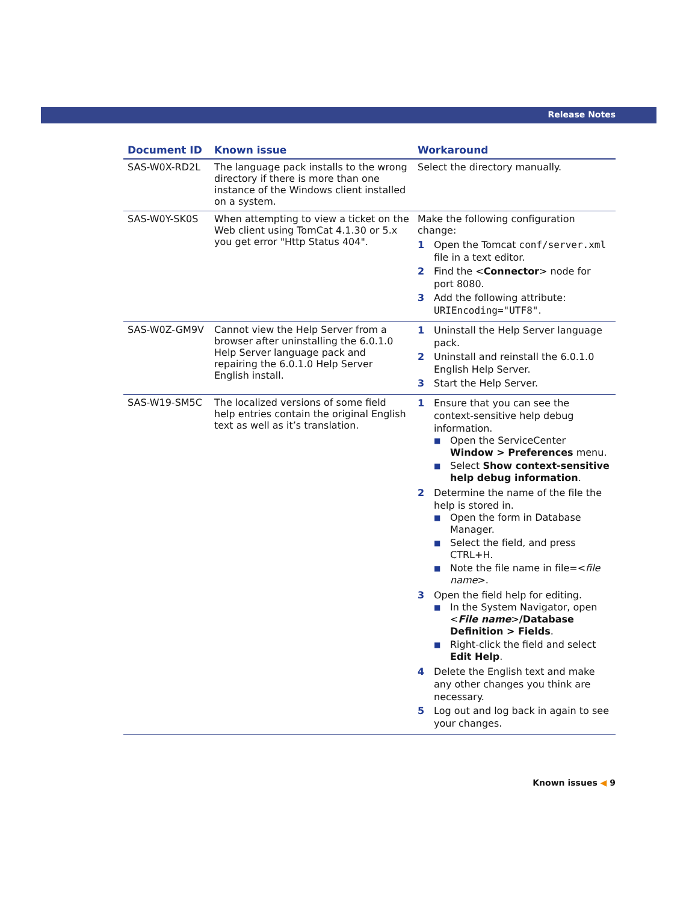Release Notes
| Document ID | Known issue | Workaround |
| --- | --- | --- |
| SAS-W0X-RD2L | The language pack installs to the wrong directory if there is more than one instance of the Windows client installed on a system. | Select the directory manually. |
| SAS-W0Y-SK0S | When attempting to view a ticket on the Web client using TomCat 4.1.30 or 5.x you get error "Http Status 404". | Make the following configuration change: 1 Open the Tomcat conf/server.xml file in a text editor. 2 Find the < Connector > node for port 8080. 3 Add the following attribute: URIEncoding="UTF8" . |
| SAS-W0Z-GM9V | Cannot view the Help Server from a browser after uninstalling the 6.0.1.0 Help Server language pack and repairing the 6.0.1.0 Help Server English install. | 1 Uninstall the Help Server language pack. 2 Uninstall and reinstall the 6.0.1.0 English Help Server. 3 Start the Help Server. |
| SAS-W19-SM5C | The localized versions of some field help entries contain the original English text as well as it’s translation. | 1 Ensure that you can see the context-sensitive help debug information. ■ Open the ServiceCenter Window > Preferences menu. ■ Select Show context-sensitive help debug information . 2 Determine the name of the file the help is stored in. ■ Open the form in Database Manager. ■ Select the field, and press CTRL+H. ■ Note the file name in file=< file name >. 3 Open the field help for editing. ■ In the System Navigator, open < File name > /Database Definition > Fields . ■ Right-click the field and select Edit Help . 4 Delete the English text and make any other changes you think are necessary. 5 Log out and log back in again to see your changes. |
Known issues ◀ 9